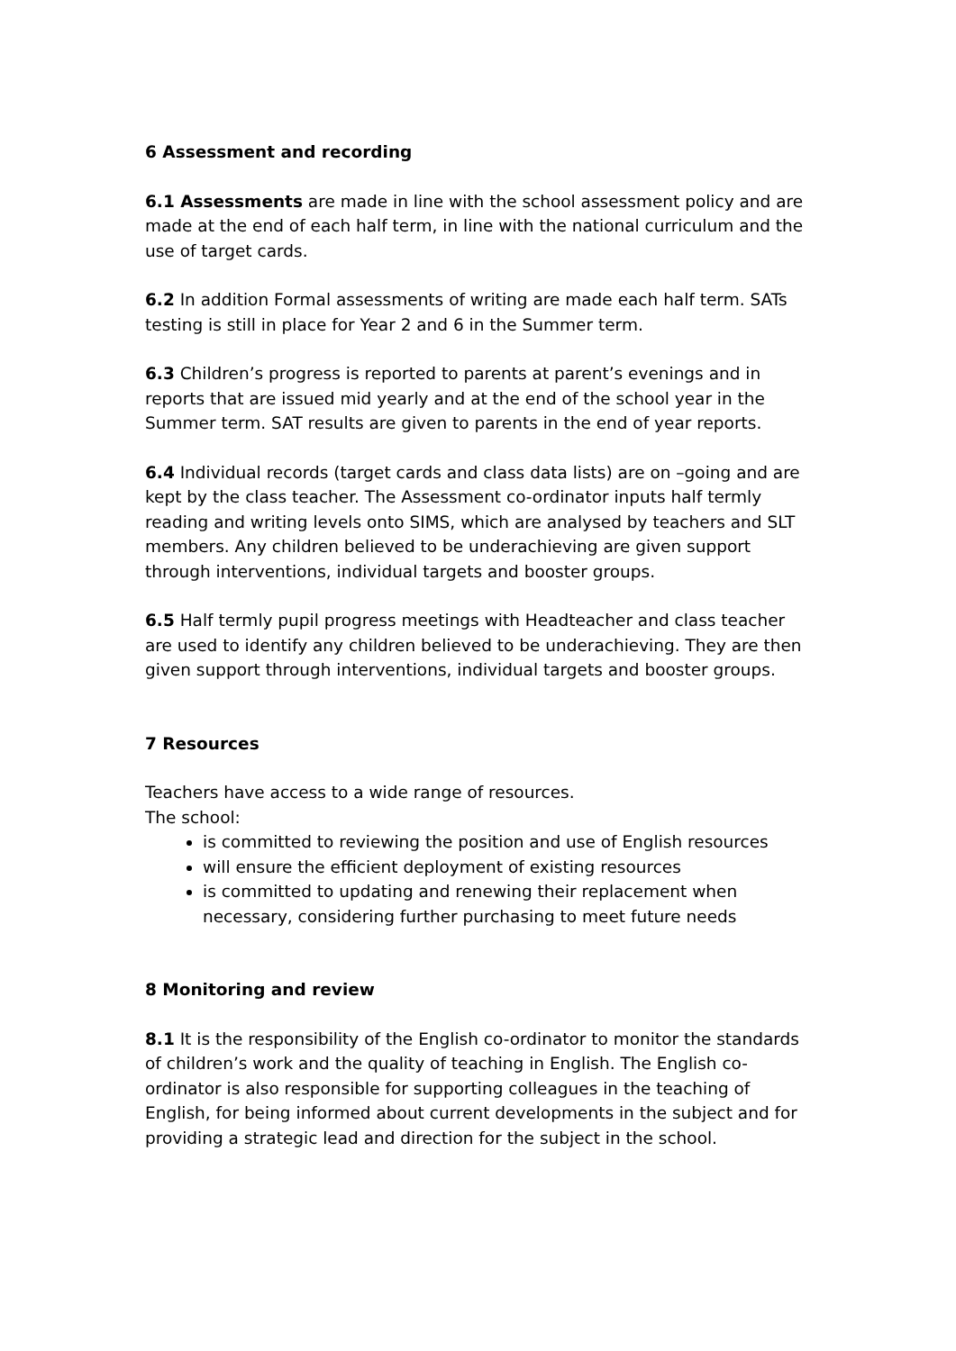6 Assessment and recording
6.1 Assessments are made in line with the school assessment policy and are made at the end of each half term, in line with the national curriculum and the use of target cards.
6.2 In addition Formal assessments of writing are made each half term. SATs testing is still in place for Year 2 and 6 in the Summer term.
6.3 Children’s progress is reported to parents at parent’s evenings and in reports that are issued mid yearly and at the end of the school year in the Summer term. SAT results are given to parents in the end of year reports.
6.4 Individual records (target cards and class data lists) are on –going and are kept by the class teacher. The Assessment co-ordinator inputs half termly reading and writing levels onto SIMS, which are analysed by teachers and SLT members. Any children believed to be underachieving are given support through interventions, individual targets and booster groups.
6.5 Half termly pupil progress meetings with Headteacher and class teacher are used to identify any children believed to be underachieving. They are then given support through interventions, individual targets and booster groups.
7 Resources
Teachers have access to a wide range of resources.
The school:
is committed to reviewing the position and use of English resources
will ensure the efficient deployment of existing resources
is committed to updating and renewing their replacement when necessary, considering further purchasing to meet future needs
8 Monitoring and review
8.1 It is the responsibility of the English co-ordinator to monitor the standards of children’s work and the quality of teaching in English. The English co-ordinator is also responsible for supporting colleagues in the teaching of English, for being informed about current developments in the subject and for providing a strategic lead and direction for the subject in the school.